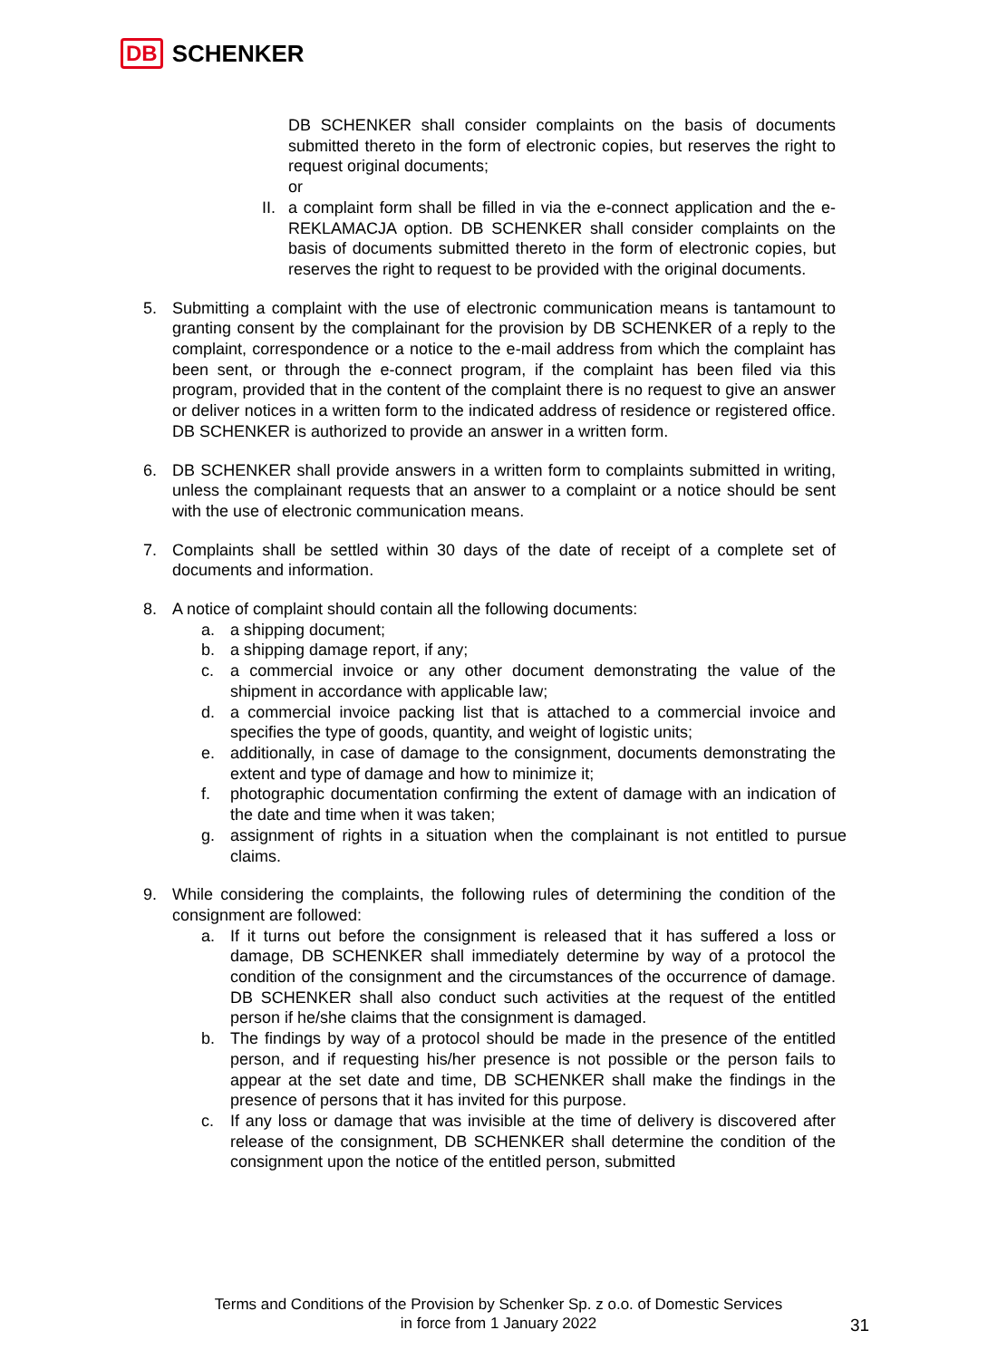DB SCHENKER
DB SCHENKER shall consider complaints on the basis of documents submitted thereto in the form of electronic copies, but reserves the right to request original documents;
or
II. a complaint form shall be filled in via the e-connect application and the e-REKLAMACJA option. DB SCHENKER shall consider complaints on the basis of documents submitted thereto in the form of electronic copies, but reserves the right to request to be provided with the original documents.
5. Submitting a complaint with the use of electronic communication means is tantamount to granting consent by the complainant for the provision by DB SCHENKER of a reply to the complaint, correspondence or a notice to the e-mail address from which the complaint has been sent, or through the e-connect program, if the complaint has been filed via this program, provided that in the content of the complaint there is no request to give an answer or deliver notices in a written form to the indicated address of residence or registered office. DB SCHENKER is authorized to provide an answer in a written form.
6. DB SCHENKER shall provide answers in a written form to complaints submitted in writing, unless the complainant requests that an answer to a complaint or a notice should be sent with the use of electronic communication means.
7. Complaints shall be settled within 30 days of the date of receipt of a complete set of documents and information.
8. A notice of complaint should contain all the following documents:
a. a shipping document;
b. a shipping damage report, if any;
c. a commercial invoice or any other document demonstrating the value of the shipment in accordance with applicable law;
d. a commercial invoice packing list that is attached to a commercial invoice and specifies the type of goods, quantity, and weight of logistic units;
e. additionally, in case of damage to the consignment, documents demonstrating the extent and type of damage and how to minimize it;
f. photographic documentation confirming the extent of damage with an indication of the date and time when it was taken;
g. assignment of rights in a situation when the complainant is not entitled to pursue claims.
9. While considering the complaints, the following rules of determining the condition of the consignment are followed:
a. If it turns out before the consignment is released that it has suffered a loss or damage, DB SCHENKER shall immediately determine by way of a protocol the condition of the consignment and the circumstances of the occurrence of damage. DB SCHENKER shall also conduct such activities at the request of the entitled person if he/she claims that the consignment is damaged.
b. The findings by way of a protocol should be made in the presence of the entitled person, and if requesting his/her presence is not possible or the person fails to appear at the set date and time, DB SCHENKER shall make the findings in the presence of persons that it has invited for this purpose.
c. If any loss or damage that was invisible at the time of delivery is discovered after release of the consignment, DB SCHENKER shall determine the condition of the consignment upon the notice of the entitled person, submitted
Terms and Conditions of the Provision by Schenker Sp. z o.o. of Domestic Services
in force from 1 January 2022
31